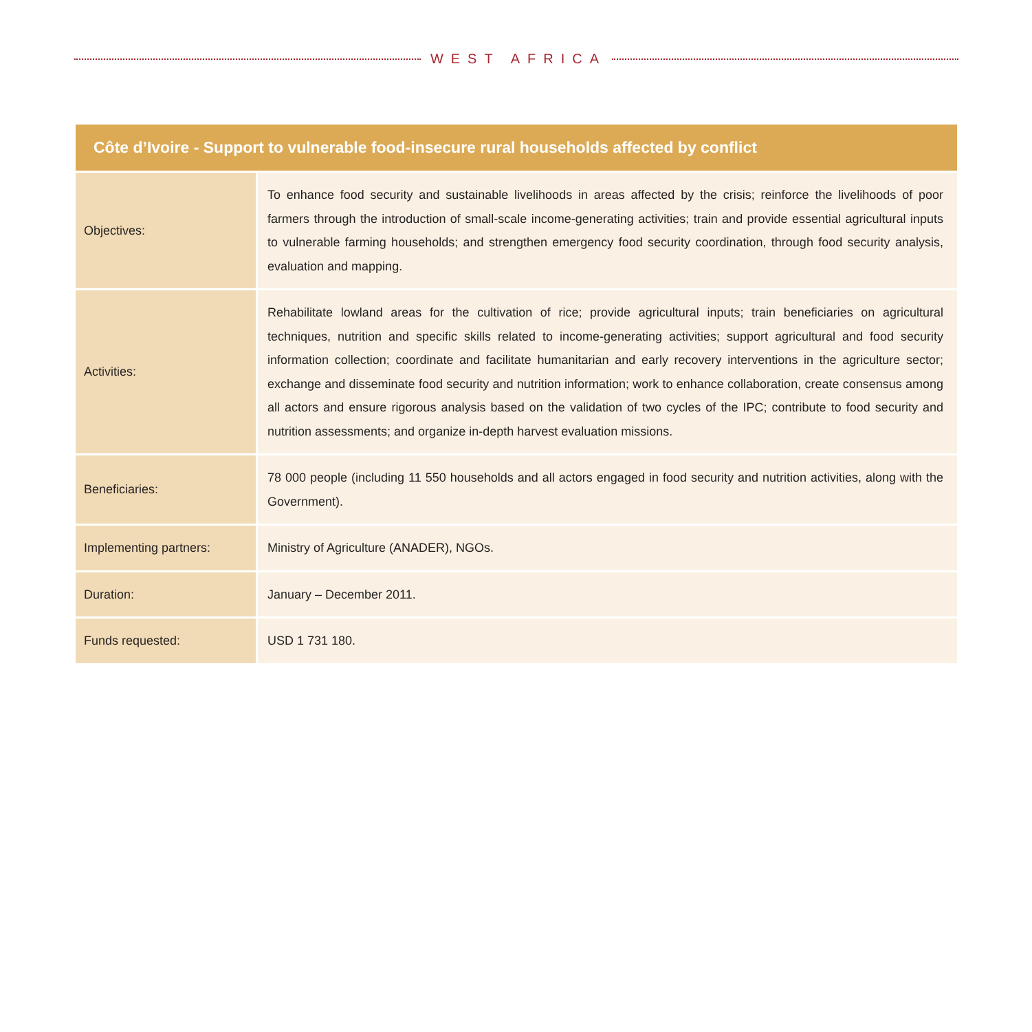WEST AFRICA
| Côte d’Ivoire - Support to vulnerable food-insecure rural households affected by conflict | |
| --- | --- |
| Objectives: | To enhance food security and sustainable livelihoods in areas affected by the crisis; reinforce the livelihoods of poor farmers through the introduction of small-scale income-generating activities; train and provide essential agricultural inputs to vulnerable farming households; and strengthen emergency food security coordination, through food security analysis, evaluation and mapping. |
| Activities: | Rehabilitate lowland areas for the cultivation of rice; provide agricultural inputs; train beneficiaries on agricultural techniques, nutrition and specific skills related to income-generating activities; support agricultural and food security information collection; coordinate and facilitate humanitarian and early recovery interventions in the agriculture sector; exchange and disseminate food security and nutrition information; work to enhance collaboration, create consensus among all actors and ensure rigorous analysis based on the validation of two cycles of the IPC; contribute to food security and nutrition assessments; and organize in-depth harvest evaluation missions. |
| Beneficiaries: | 78 000 people (including 11 550 households and all actors engaged in food security and nutrition activities, along with the Government). |
| Implementing partners: | Ministry of Agriculture (ANADER), NGOs. |
| Duration: | January – December 2011. |
| Funds requested: | USD 1 731 180. |